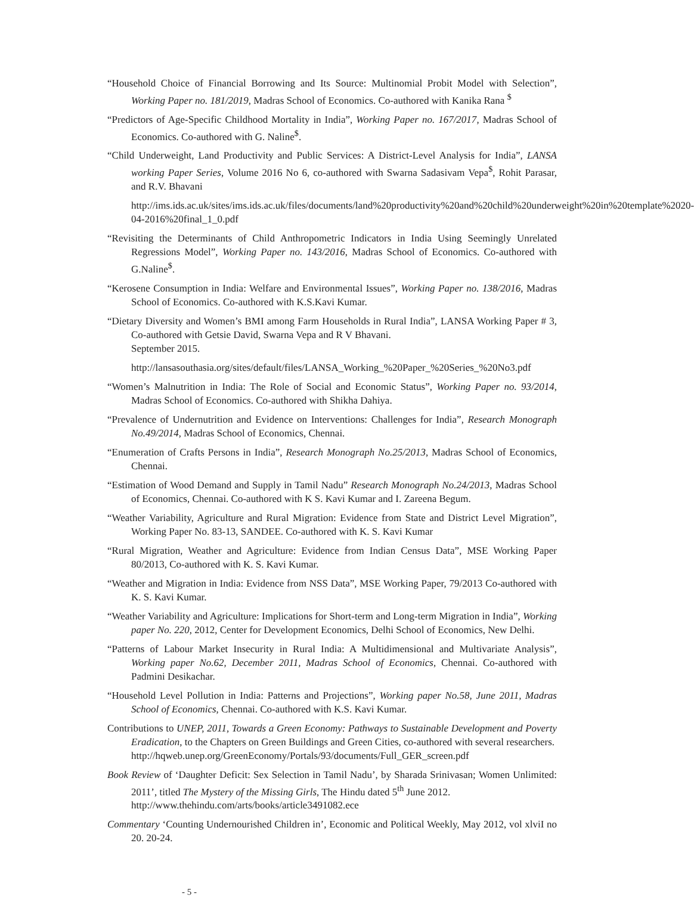“Household Choice of Financial Borrowing and Its Source: Multinomial Probit Model with Selection”, Working Paper no. 181/2019, Madras School of Economics. Co-authored with Kanika Rana <sup>$</sup>
“Predictors of Age-Specific Childhood Mortality in India”, Working Paper no. 167/2017, Madras School of Economics. Co-authored with G. Naline<sup>$</sup>.
“Child Underweight, Land Productivity and Public Services: A District-Level Analysis for India”, LANSA working Paper Series, Volume 2016 No 6, co-authored with Swarna Sadasivam Vepa<sup>$</sup>, Rohit Parasar, and R.V. Bhavani
http://ims.ids.ac.uk/sites/ims.ids.ac.uk/files/documents/land%20productivity%20and%20child%20underweight%20in%20template%2020-04-2016%20final_1_0.pdf
“Revisiting the Determinants of Child Anthropometric Indicators in India Using Seemingly Unrelated Regressions Model”, Working Paper no. 143/2016, Madras School of Economics. Co-authored with G.Naline<sup>$</sup>.
“Kerosene Consumption in India: Welfare and Environmental Issues”, Working Paper no. 138/2016, Madras School of Economics. Co-authored with K.S.Kavi Kumar.
“Dietary Diversity and Women’s BMI among Farm Households in Rural India”, LANSA Working Paper # 3, Co-authored with Getsie David, Swarna Vepa and R V Bhavani.
September 2015.
http://lansasouthasia.org/sites/default/files/LANSA_Working_%20Paper_%20Series_%20No3.pdf
“Women’s Malnutrition in India: The Role of Social and Economic Status”, Working Paper no. 93/2014, Madras School of Economics. Co-authored with Shikha Dahiya.
“Prevalence of Undernutrition and Evidence on Interventions: Challenges for India”, Research Monograph No.49/2014, Madras School of Economics, Chennai.
“Enumeration of Crafts Persons in India”, Research Monograph No.25/2013, Madras School of Economics, Chennai.
“Estimation of Wood Demand and Supply in Tamil Nadu” Research Monograph No.24/2013, Madras School of Economics, Chennai. Co-authored with K S. Kavi Kumar and I. Zareena Begum.
“Weather Variability, Agriculture and Rural Migration: Evidence from State and District Level Migration”, Working Paper No. 83-13, SANDEE. Co-authored with K. S. Kavi Kumar
“Rural Migration, Weather and Agriculture: Evidence from Indian Census Data”, MSE Working Paper 80/2013, Co-authored with K. S. Kavi Kumar.
“Weather and Migration in India: Evidence from NSS Data”, MSE Working Paper, 79/2013 Co-authored with K. S. Kavi Kumar.
“Weather Variability and Agriculture: Implications for Short-term and Long-term Migration in India”, Working paper No. 220, 2012, Center for Development Economics, Delhi School of Economics, New Delhi.
“Patterns of Labour Market Insecurity in Rural India: A Multidimensional and Multivariate Analysis”, Working paper No.62, December 2011, Madras School of Economics, Chennai. Co-authored with Padmini Desikachar.
“Household Level Pollution in India: Patterns and Projections”, Working paper No.58, June 2011, Madras School of Economics, Chennai. Co-authored with K.S. Kavi Kumar.
Contributions to UNEP, 2011, Towards a Green Economy: Pathways to Sustainable Development and Poverty Eradication, to the Chapters on Green Buildings and Green Cities, co-authored with several researchers.
http://hqweb.unep.org/GreenEconomy/Portals/93/documents/Full_GER_screen.pdf
Book Review of ‘Daughter Deficit: Sex Selection in Tamil Nadu’, by Sharada Srinivasan; Women Unlimited: 2011’, titled The Mystery of the Missing Girls, The Hindu dated 5<sup>th</sup> June 2012.
http://www.thehindu.com/arts/books/article3491082.ece
Commentary ‘Counting Undernourished Children in’, Economic and Political Weekly, May 2012, vol xlviI no 20. 20-24.
- 5 -